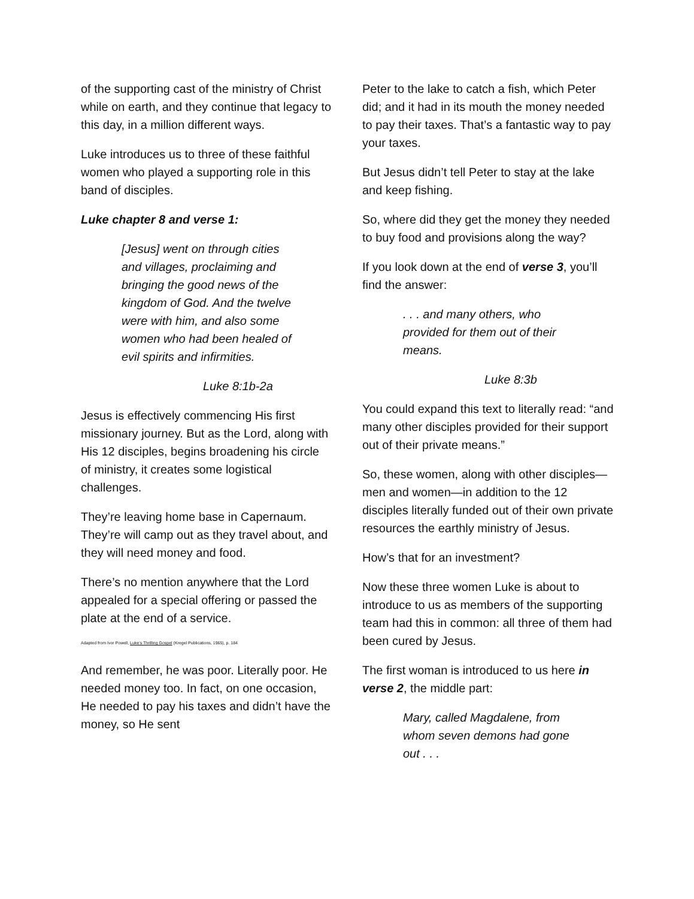of the supporting cast of the ministry of Christ while on earth, and they continue that legacy to this day, in a million different ways.
Luke introduces us to three of these faithful women who played a supporting role in this band of disciples.
Luke chapter 8 and verse 1:
[Jesus] went on through cities and villages, proclaiming and bringing the good news of the kingdom of God. And the twelve were with him, and also some women who had been healed of evil spirits and infirmities.
Luke 8:1b-2a
Jesus is effectively commencing His first missionary journey. But as the Lord, along with His 12 disciples, begins broadening his circle of ministry, it creates some logistical challenges.
They’re leaving home base in Capernaum. They’re will camp out as they travel about, and they will need money and food.
There’s no mention anywhere that the Lord appealed for a special offering or passed the plate at the end of a service.
Adapted from Ivor Powell, Luke’s Thrilling Gospel (Kregel Publications, 1965), p. 184
And remember, he was poor. Literally poor. He needed money too. In fact, on one occasion, He needed to pay his taxes and didn’t have the money, so He sent
Peter to the lake to catch a fish, which Peter did; and it had in its mouth the money needed to pay their taxes. That’s a fantastic way to pay your taxes.
But Jesus didn’t tell Peter to stay at the lake and keep fishing.
So, where did they get the money they needed to buy food and provisions along the way?
If you look down at the end of verse 3, you’ll find the answer:
. . . and many others, who provided for them out of their means.
Luke 8:3b
You could expand this text to literally read: “and many other disciples provided for their support out of their private means.”
So, these women, along with other disciples—men and women—in addition to the 12 disciples literally funded out of their own private resources the earthly ministry of Jesus.
How’s that for an investment?
Now these three women Luke is about to introduce to us as members of the supporting team had this in common: all three of them had been cured by Jesus.
The first woman is introduced to us here in verse 2, the middle part:
Mary, called Magdalene, from whom seven demons had gone out . . .